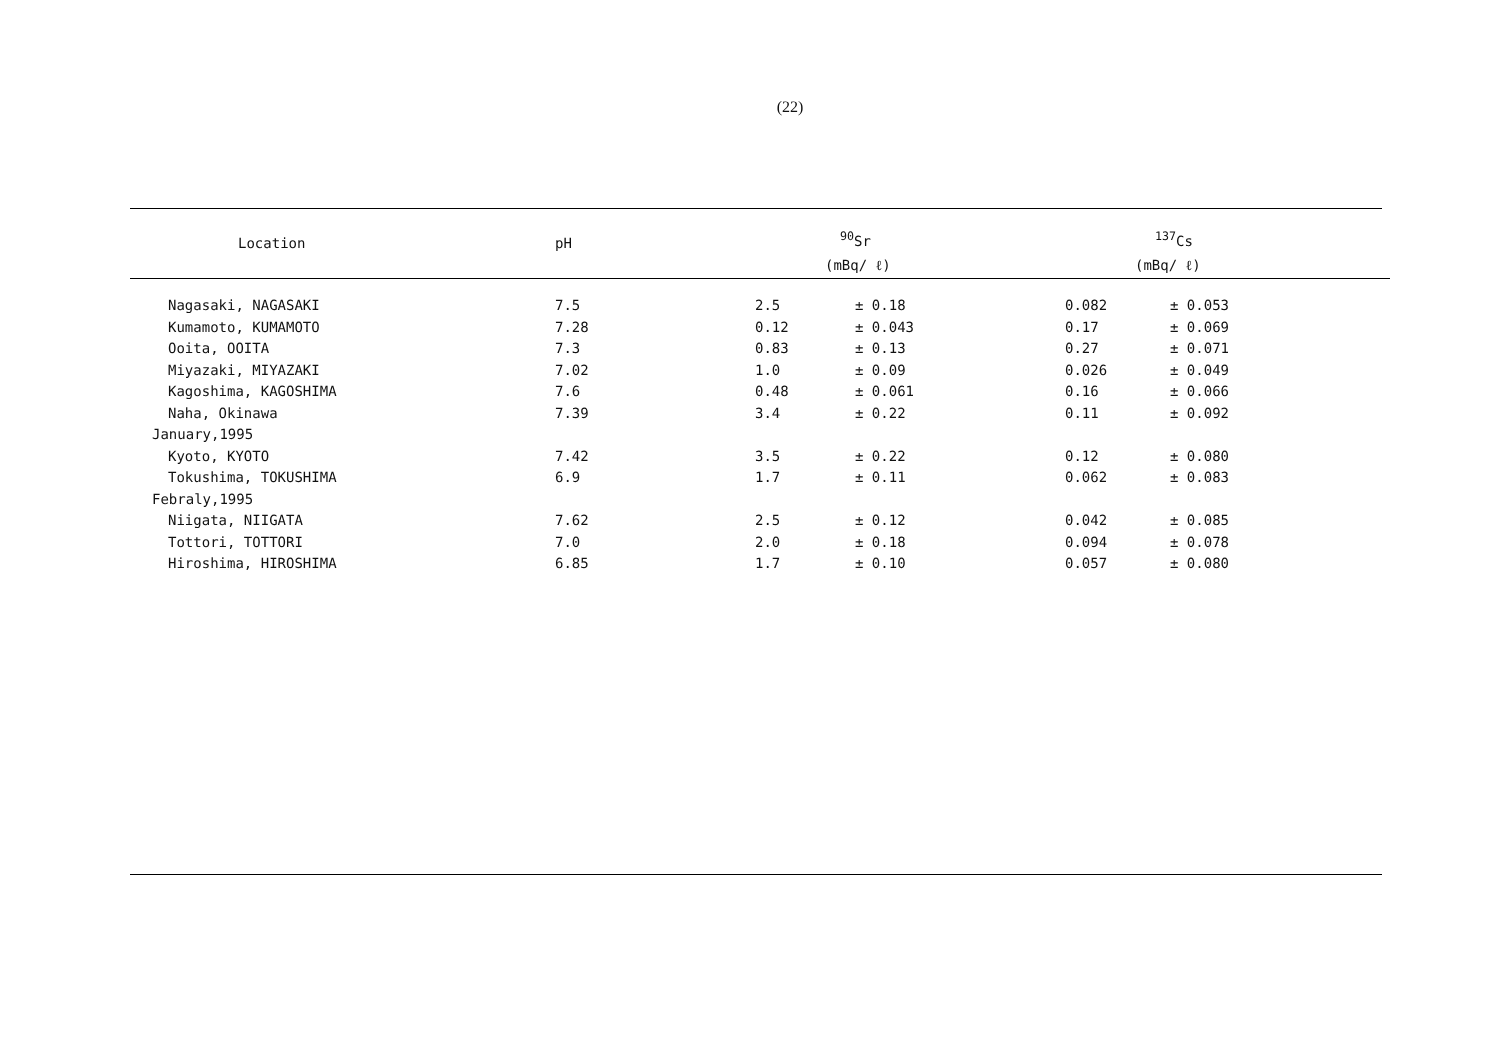(22)
| Location | pH | <sup>90</sup>Sr | | <sup>137</sup>Cs | |
| --- | --- | --- | --- | --- | --- |
| | | (mBq/ ℓ) | | (mBq/ ℓ) | |
| Nagasaki, NAGASAKI | 7.5 | 2.5 | ± 0.18 | 0.082 | ± 0.053 |
| Kumamoto, KUMAMOTO | 7.28 | 0.12 | ± 0.043 | 0.17 | ± 0.069 |
| Ooita, OOITA | 7.3 | 0.83 | ± 0.13 | 0.27 | ± 0.071 |
| Miyazaki, MIYAZAKI | 7.02 | 1.0 | ± 0.09 | 0.026 | ± 0.049 |
| Kagoshima, KAGOSHIMA | 7.6 | 0.48 | ± 0.061 | 0.16 | ± 0.066 |
| Naha, Okinawa | 7.39 | 3.4 | ± 0.22 | 0.11 | ± 0.092 |
| January,1995 | | | | | |
| Kyoto, KYOTO | 7.42 | 3.5 | ± 0.22 | 0.12 | ± 0.080 |
| Tokushima, TOKUSHIMA | 6.9 | 1.7 | ± 0.11 | 0.062 | ± 0.083 |
| Febraly,1995 | | | | | |
| Niigata, NIIGATA | 7.62 | 2.5 | ± 0.12 | 0.042 | ± 0.085 |
| Tottori, TOTTORI | 7.0 | 2.0 | ± 0.18 | 0.094 | ± 0.078 |
| Hiroshima, HIROSHIMA | 6.85 | 1.7 | ± 0.10 | 0.057 | ± 0.080 |